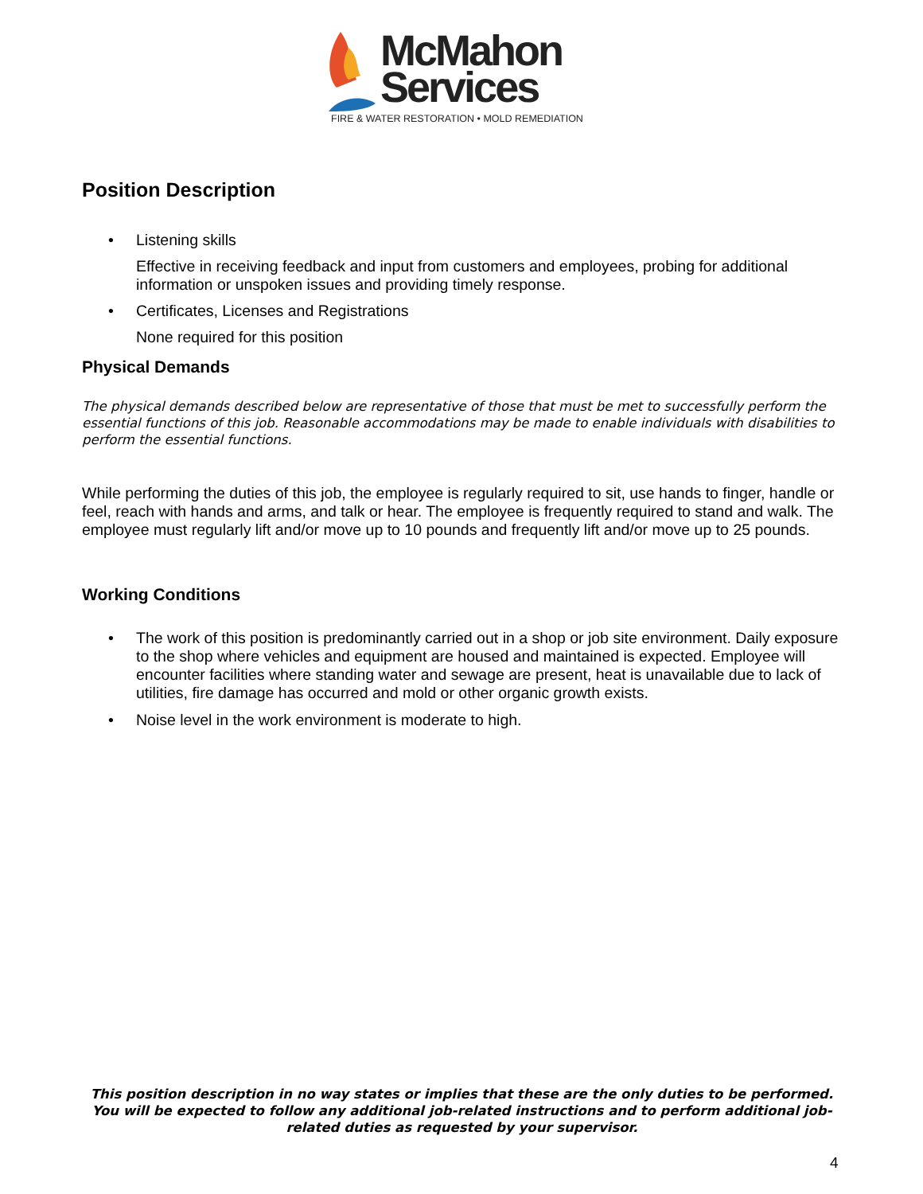McMahon
Services
FIRE & WATER RESTORATION • MOLD REMEDIATION
Position Description
• Listening skills
Effective in receiving feedback and input from customers and employees, probing for additional information or unspoken issues and providing timely response.
• Certificates, Licenses and Registrations
None required for this position
Physical Demands
The physical demands described below are representative of those that must be met to successfully perform the essential functions of this job. Reasonable accommodations may be made to enable individuals with disabilities to perform the essential functions.
While performing the duties of this job, the employee is regularly required to sit, use hands to finger, handle or feel, reach with hands and arms, and talk or hear. The employee is frequently required to stand and walk. The employee must regularly lift and/or move up to 10 pounds and frequently lift and/or move up to 25 pounds.
Working Conditions
• The work of this position is predominantly carried out in a shop or job site environment. Daily exposure to the shop where vehicles and equipment are housed and maintained is expected. Employee will encounter facilities where standing water and sewage are present, heat is unavailable due to lack of utilities, fire damage has occurred and mold or other organic growth exists.
• Noise level in the work environment is moderate to high.
This position description in no way states or implies that these are the only duties to be performed. You will be expected to follow any additional job-related instructions and to perform additional job-related duties as requested by your supervisor.
4